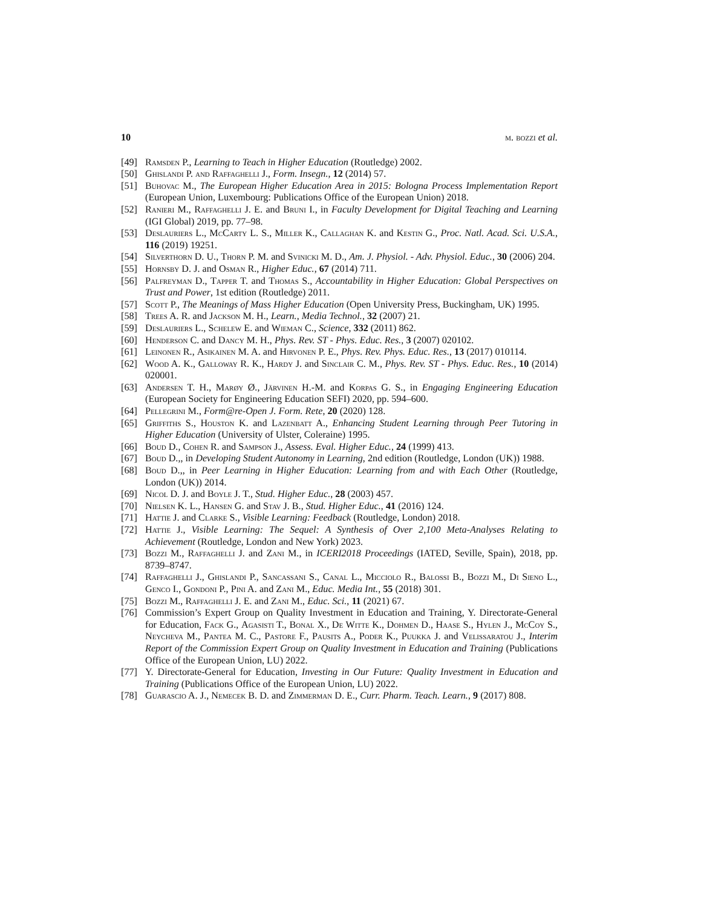10 m. bozzi et al.
[49] Ramsden P., Learning to Teach in Higher Education (Routledge) 2002.
[50] Ghislandi P. and Raffaghelli J., Form. Insegn., 12 (2014) 57.
[51] Buhovac M., The European Higher Education Area in 2015: Bologna Process Implementation Report (European Union, Luxembourg: Publications Office of the European Union) 2018.
[52] Ranieri M., Raffaghelli J. E. and Bruni I., in Faculty Development for Digital Teaching and Learning (IGI Global) 2019, pp. 77–98.
[53] Deslauriers L., McCarty L. S., Miller K., Callaghan K. and Kestin G., Proc. Natl. Acad. Sci. U.S.A., 116 (2019) 19251.
[54] Silverthorn D. U., Thorn P. M. and Svinicki M. D., Am. J. Physiol. - Adv. Physiol. Educ., 30 (2006) 204.
[55] Hornsby D. J. and Osman R., Higher Educ., 67 (2014) 711.
[56] Palfreyman D., Tapper T. and Thomas S., Accountability in Higher Education: Global Perspectives on Trust and Power, 1st edition (Routledge) 2011.
[57] Scott P., The Meanings of Mass Higher Education (Open University Press, Buckingham, UK) 1995.
[58] Trees A. R. and Jackson M. H., Learn., Media Technol., 32 (2007) 21.
[59] Deslauriers L., Schelew E. and Wieman C., Science, 332 (2011) 862.
[60] Henderson C. and Dancy M. H., Phys. Rev. ST - Phys. Educ. Res., 3 (2007) 020102.
[61] Leinonen R., Asikainen M. A. and Hirvonen P. E., Phys. Rev. Phys. Educ. Res., 13 (2017) 010114.
[62] Wood A. K., Galloway R. K., Hardy J. and Sinclair C. M., Phys. Rev. ST - Phys. Educ. Res., 10 (2014) 020001.
[63] Andersen T. H., Marøy Ø., Järvinen H.-M. and Korpas G. S., in Engaging Engineering Education (European Society for Engineering Education SEFI) 2020, pp. 594–600.
[64] Pellegrini M., Form@re-Open J. Form. Rete, 20 (2020) 128.
[65] Griffiths S., Houston K. and Lazenbatt A., Enhancing Student Learning through Peer Tutoring in Higher Education (University of Ulster, Coleraine) 1995.
[66] Boud D., Cohen R. and Sampson J., Assess. Eval. Higher Educ., 24 (1999) 413.
[67] Boud D.,, in Developing Student Autonomy in Learning, 2nd edition (Routledge, London (UK)) 1988.
[68] Boud D.,, in Peer Learning in Higher Education: Learning from and with Each Other (Routledge, London (UK)) 2014.
[69] Nicol D. J. and Boyle J. T., Stud. Higher Educ., 28 (2003) 457.
[70] Nielsen K. L., Hansen G. and Stav J. B., Stud. Higher Educ., 41 (2016) 124.
[71] Hattie J. and Clarke S., Visible Learning: Feedback (Routledge, London) 2018.
[72] Hattie J., Visible Learning: The Sequel: A Synthesis of Over 2,100 Meta-Analyses Relating to Achievement (Routledge, London and New York) 2023.
[73] Bozzi M., Raffaghelli J. and Zani M., in ICERI2018 Proceedings (IATED, Seville, Spain), 2018, pp. 8739–8747.
[74] Raffaghelli J., Ghislandi P., Sancassani S., Canal L., Micciolo R., Balossi B., Bozzi M., Di Sieno L., Genco I., Gondoni P., Pini A. and Zani M., Educ. Media Int., 55 (2018) 301.
[75] Bozzi M., Raffaghelli J. E. and Zani M., Educ. Sci., 11 (2021) 67.
[76] Commission’s Expert Group on Quality Investment in Education and Training, Y. Directorate-General for Education, Fack G., Agasisti T., Bonal X., De Witte K., Dohmen D., Haase S., Hylen J., McCoy S., Neycheva M., Pantea M. C., Pastore F., Pausits A., Poder K., Puukka J. and Velissaratou J., Interim Report of the Commission Expert Group on Quality Investment in Education and Training (Publications Office of the European Union, LU) 2022.
[77] Y. Directorate-General for Education, Investing in Our Future: Quality Investment in Education and Training (Publications Office of the European Union, LU) 2022.
[78] Guarascio A. J., Nemecek B. D. and Zimmerman D. E., Curr. Pharm. Teach. Learn., 9 (2017) 808.